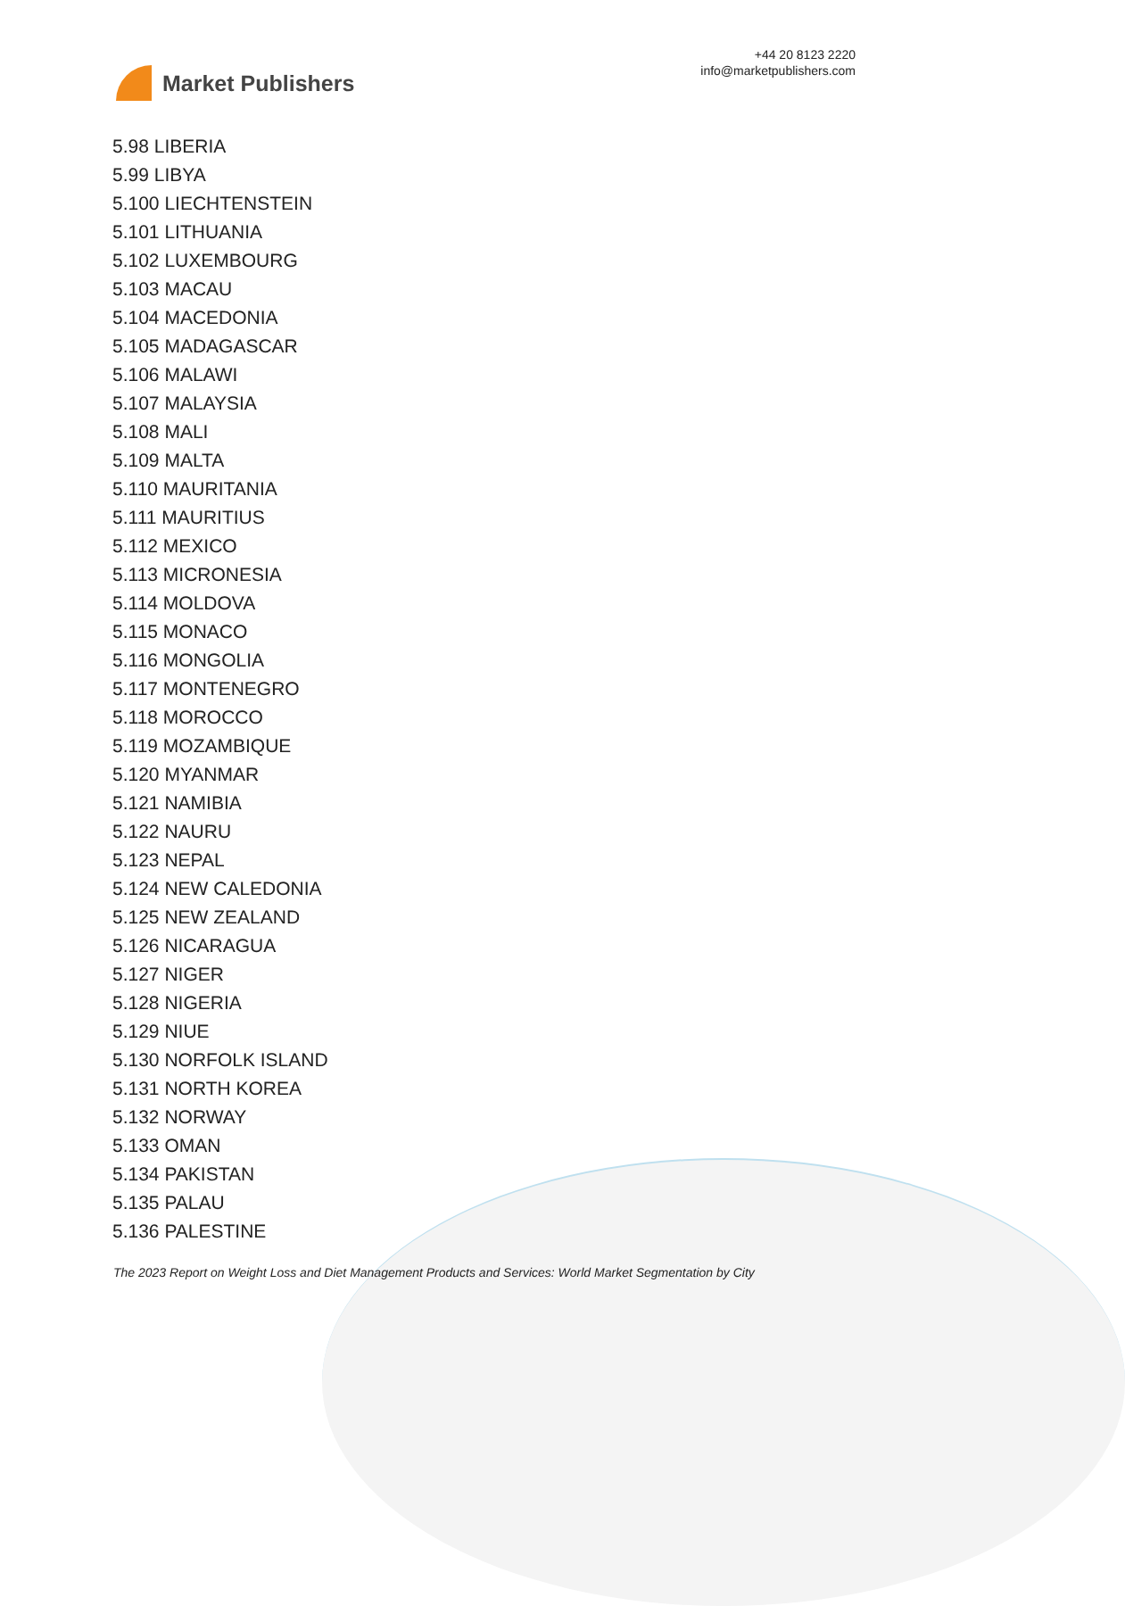Market Publishers
+44 20 8123 2220
info@marketpublishers.com
5.98 LIBERIA
5.99 LIBYA
5.100 LIECHTENSTEIN
5.101 LITHUANIA
5.102 LUXEMBOURG
5.103 MACAU
5.104 MACEDONIA
5.105 MADAGASCAR
5.106 MALAWI
5.107 MALAYSIA
5.108 MALI
5.109 MALTA
5.110 MAURITANIA
5.111 MAURITIUS
5.112 MEXICO
5.113 MICRONESIA
5.114 MOLDOVA
5.115 MONACO
5.116 MONGOLIA
5.117 MONTENEGRO
5.118 MOROCCO
5.119 MOZAMBIQUE
5.120 MYANMAR
5.121 NAMIBIA
5.122 NAURU
5.123 NEPAL
5.124 NEW CALEDONIA
5.125 NEW ZEALAND
5.126 NICARAGUA
5.127 NIGER
5.128 NIGERIA
5.129 NIUE
5.130 NORFOLK ISLAND
5.131 NORTH KOREA
5.132 NORWAY
5.133 OMAN
5.134 PAKISTAN
5.135 PALAU
5.136 PALESTINE
The 2023 Report on Weight Loss and Diet Management Products and Services: World Market Segmentation by City